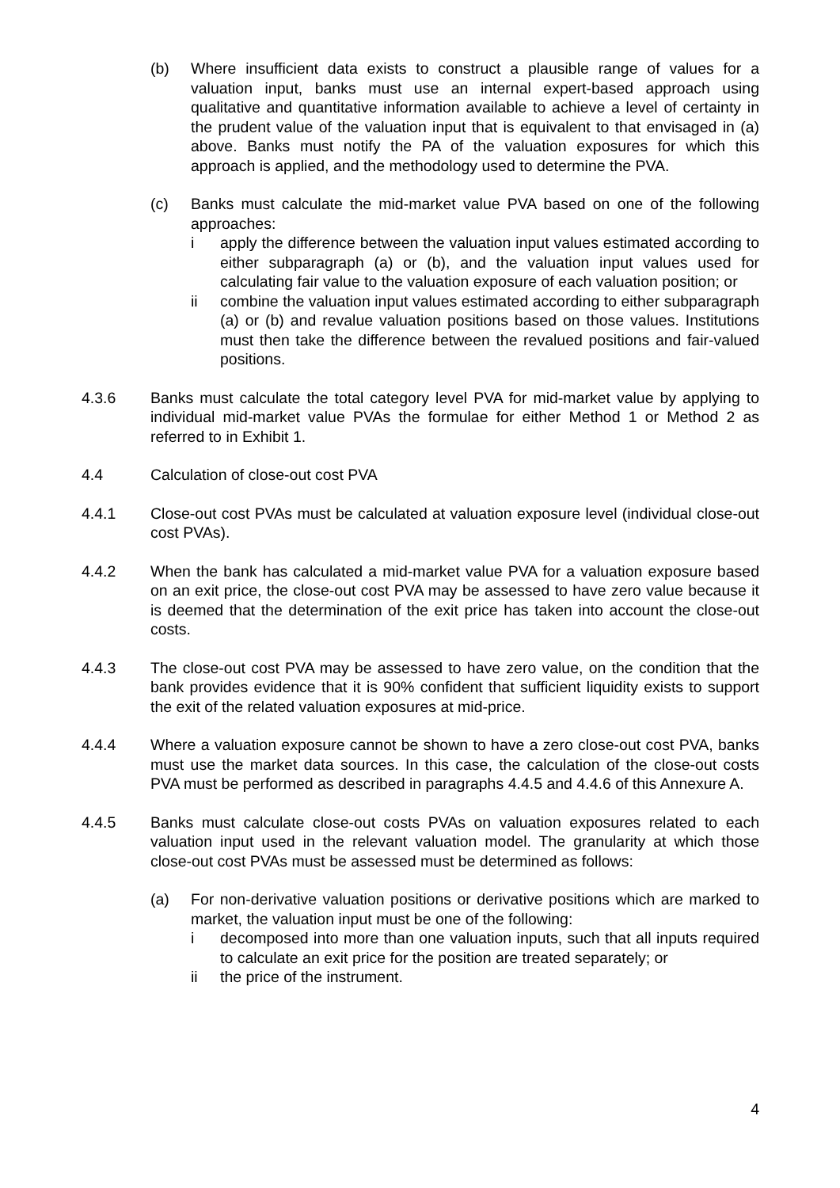(b) Where insufficient data exists to construct a plausible range of values for a valuation input, banks must use an internal expert-based approach using qualitative and quantitative information available to achieve a level of certainty in the prudent value of the valuation input that is equivalent to that envisaged in (a) above. Banks must notify the PA of the valuation exposures for which this approach is applied, and the methodology used to determine the PVA.
(c) Banks must calculate the mid-market value PVA based on one of the following approaches:
i apply the difference between the valuation input values estimated according to either subparagraph (a) or (b), and the valuation input values used for calculating fair value to the valuation exposure of each valuation position; or
ii combine the valuation input values estimated according to either subparagraph (a) or (b) and revalue valuation positions based on those values. Institutions must then take the difference between the revalued positions and fair-valued positions.
4.3.6 Banks must calculate the total category level PVA for mid-market value by applying to individual mid-market value PVAs the formulae for either Method 1 or Method 2 as referred to in Exhibit 1.
4.4 Calculation of close-out cost PVA
4.4.1 Close-out cost PVAs must be calculated at valuation exposure level (individual close-out cost PVAs).
4.4.2 When the bank has calculated a mid-market value PVA for a valuation exposure based on an exit price, the close-out cost PVA may be assessed to have zero value because it is deemed that the determination of the exit price has taken into account the close-out costs.
4.4.3 The close-out cost PVA may be assessed to have zero value, on the condition that the bank provides evidence that it is 90% confident that sufficient liquidity exists to support the exit of the related valuation exposures at mid-price.
4.4.4 Where a valuation exposure cannot be shown to have a zero close-out cost PVA, banks must use the market data sources. In this case, the calculation of the close-out costs PVA must be performed as described in paragraphs 4.4.5 and 4.4.6 of this Annexure A.
4.4.5 Banks must calculate close-out costs PVAs on valuation exposures related to each valuation input used in the relevant valuation model. The granularity at which those close-out cost PVAs must be assessed must be determined as follows:
(a) For non-derivative valuation positions or derivative positions which are marked to market, the valuation input must be one of the following:
i decomposed into more than one valuation inputs, such that all inputs required to calculate an exit price for the position are treated separately; or
ii the price of the instrument.
4